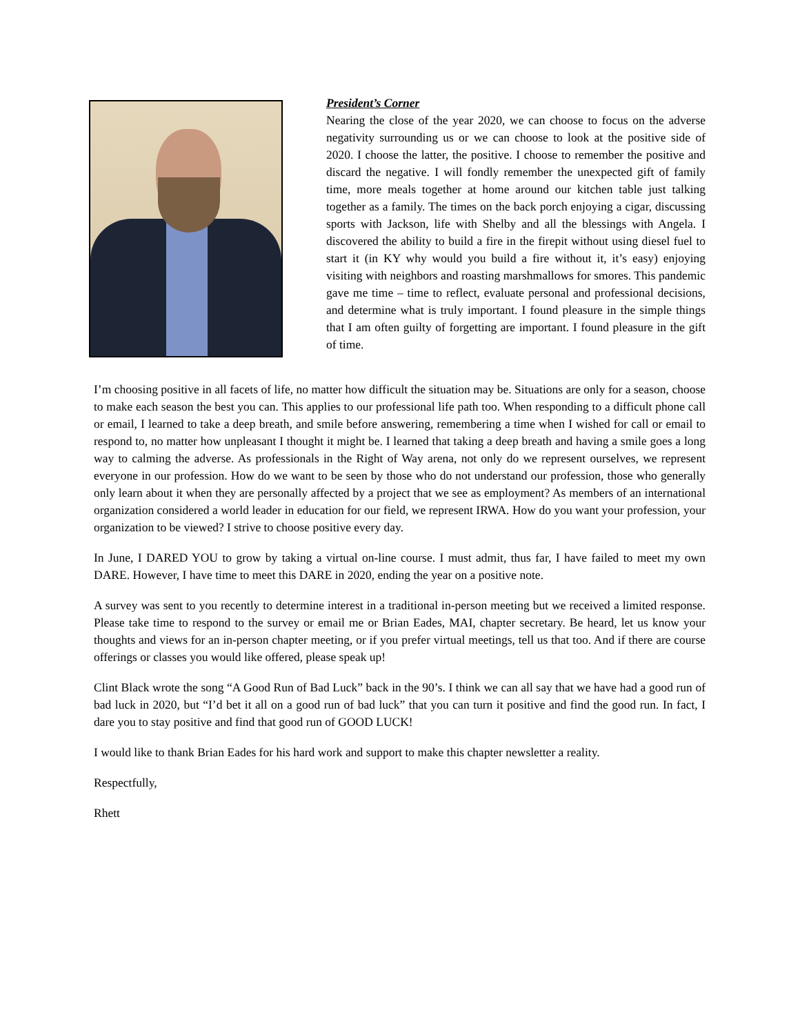President’s Corner
Nearing the close of the year 2020, we can choose to focus on the adverse negativity surrounding us or we can choose to look at the positive side of 2020. I choose the latter, the positive. I choose to remember the positive and discard the negative. I will fondly remember the unexpected gift of family time, more meals together at home around our kitchen table just talking together as a family. The times on the back porch enjoying a cigar, discussing sports with Jackson, life with Shelby and all the blessings with Angela. I discovered the ability to build a fire in the firepit without using diesel fuel to start it (in KY why would you build a fire without it, it’s easy) enjoying visiting with neighbors and roasting marshmallows for smores. This pandemic gave me time – time to reflect, evaluate personal and professional decisions, and determine what is truly important. I found pleasure in the simple things that I am often guilty of forgetting are important. I found pleasure in the gift of time.
I’m choosing positive in all facets of life, no matter how difficult the situation may be. Situations are only for a season, choose to make each season the best you can. This applies to our professional life path too. When responding to a difficult phone call or email, I learned to take a deep breath, and smile before answering, remembering a time when I wished for call or email to respond to, no matter how unpleasant I thought it might be. I learned that taking a deep breath and having a smile goes a long way to calming the adverse. As professionals in the Right of Way arena, not only do we represent ourselves, we represent everyone in our profession. How do we want to be seen by those who do not understand our profession, those who generally only learn about it when they are personally affected by a project that we see as employment? As members of an international organization considered a world leader in education for our field, we represent IRWA. How do you want your profession, your organization to be viewed? I strive to choose positive every day.
In June, I DARED YOU to grow by taking a virtual on-line course. I must admit, thus far, I have failed to meet my own DARE. However, I have time to meet this DARE in 2020, ending the year on a positive note.
A survey was sent to you recently to determine interest in a traditional in-person meeting but we received a limited response. Please take time to respond to the survey or email me or Brian Eades, MAI, chapter secretary. Be heard, let us know your thoughts and views for an in-person chapter meeting, or if you prefer virtual meetings, tell us that too. And if there are course offerings or classes you would like offered, please speak up!
Clint Black wrote the song “A Good Run of Bad Luck” back in the 90’s. I think we can all say that we have had a good run of bad luck in 2020, but “I’d bet it all on a good run of bad luck” that you can turn it positive and find the good run. In fact, I dare you to stay positive and find that good run of GOOD LUCK!
I would like to thank Brian Eades for his hard work and support to make this chapter newsletter a reality.
Respectfully,
Rhett